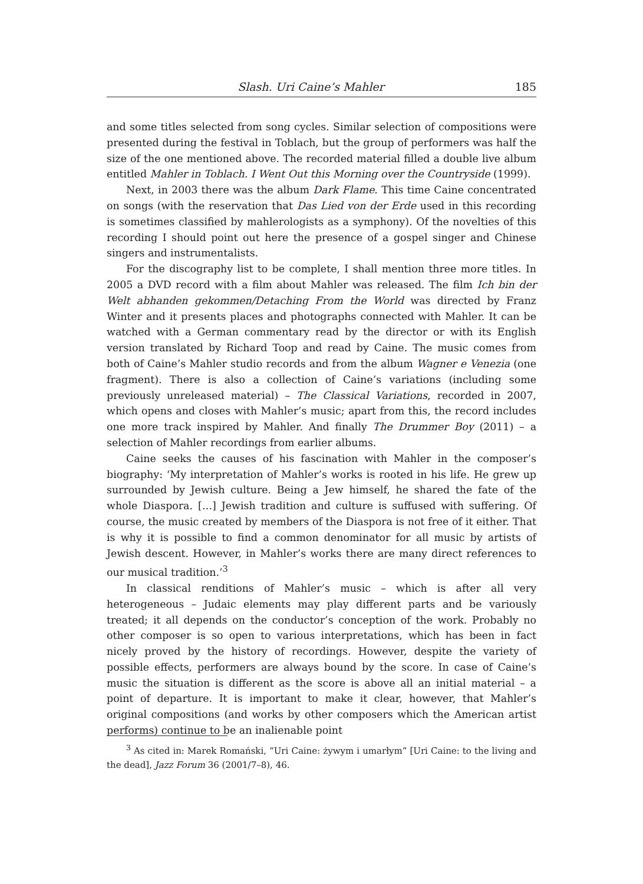Slash. Uri Caine’s Mahler 185
and some titles selected from song cycles. Similar selection of compositions were presented during the festival in Toblach, but the group of performers was half the size of the one mentioned above. The recorded material filled a double live album entitled Mahler in Toblach. I Went Out this Morning over the Countryside (1999).
Next, in 2003 there was the album Dark Flame. This time Caine concentrated on songs (with the reservation that Das Lied von der Erde used in this recording is sometimes classified by mahlerologists as a symphony). Of the novelties of this recording I should point out here the presence of a gospel singer and Chinese singers and instrumentalists.
For the discography list to be complete, I shall mention three more titles. In 2005 a DVD record with a film about Mahler was released. The film Ich bin der Welt abhanden gekommen/Detaching From the World was directed by Franz Winter and it presents places and photographs connected with Mahler. It can be watched with a German commentary read by the director or with its English version translated by Richard Toop and read by Caine. The music comes from both of Caine’s Mahler studio records and from the album Wagner e Venezia (one fragment). There is also a collection of Caine’s variations (including some previously unreleased material) – The Classical Variations, recorded in 2007, which opens and closes with Mahler’s music; apart from this, the record includes one more track inspired by Mahler. And finally The Drummer Boy (2011) – a selection of Mahler recordings from earlier albums.
Caine seeks the causes of his fascination with Mahler in the composer’s biography: ‘My interpretation of Mahler’s works is rooted in his life. He grew up surrounded by Jewish culture. Being a Jew himself, he shared the fate of the whole Diaspora. […] Jewish tradition and culture is suffused with suffering. Of course, the music created by members of the Diaspora is not free of it either. That is why it is possible to find a common denominator for all music by artists of Jewish descent. However, in Mahler’s works there are many direct references to our musical tradition.’<sup>3</sup>
In classical renditions of Mahler’s music – which is after all very heterogeneous – Judaic elements may play different parts and be variously treated; it all depends on the conductor’s conception of the work. Probably no other composer is so open to various interpretations, which has been in fact nicely proved by the history of recordings. However, despite the variety of possible effects, performers are always bound by the score. In case of Caine’s music the situation is different as the score is above all an initial material – a point of departure. It is important to make it clear, however, that Mahler’s original compositions (and works by other composers which the American artist performs) continue to be an inalienable point
<sup>3</sup> As cited in: Marek Romański, “Uri Caine: żywym i umarłym” [Uri Caine: to the living and the dead], Jazz Forum 36 (2001/7–8), 46.